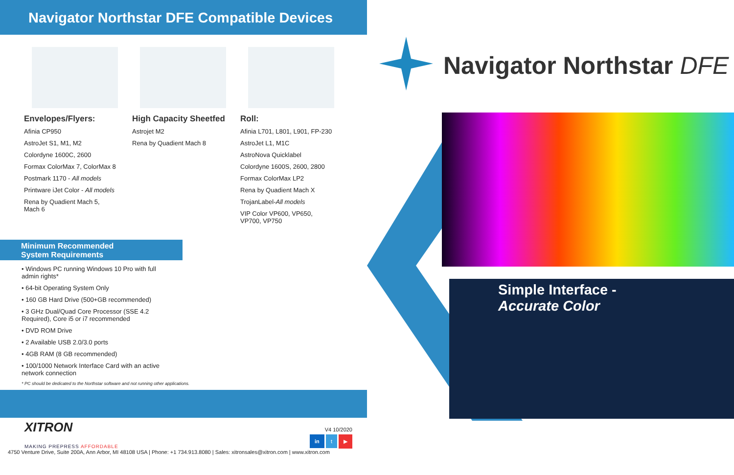Navigator Northstar DFE Compatible Devices
Envelopes/Flyers:
Afinia CP950
AstroJet S1, M1, M2
Colordyne 1600C, 2600
Formax ColorMax 7, ColorMax 8
Postmark 1170 - All models
Printware iJet Color - All models
Rena by Quadient Mach 5,
Mach 6
High Capacity Sheetfed
Astrojet M2
Rena by Quadient Mach 8
Roll:
Afinia L701, L801, L901, FP-230
AstroJet L1, M1C
AstroNova Quicklabel
Colordyne 1600S, 2600, 2800
Formax ColorMax LP2
Rena by Quadient Mach X
TrojanLabel-All models
VIP Color VP600, VP650,
VP700, VP750
Minimum Recommended
System Requirements
• Windows PC running Windows 10 Pro with full admin rights*
• 64-bit Operating System Only
• 160 GB Hard Drive (500+GB recommended)
• 3 GHz Dual/Quad Core Processor (SSE 4.2 Required), Core i5 or i7 recommended
• DVD ROM Drive
• 2 Available USB 2.0/3.0 ports
• 4GB RAM (8 GB recommended)
• 100/1000 Network Interface Card with an active network connection
* PC should be dedicated to the Northstar software and not running other applications.
XITRON
MAKING PREPRESS AFFORDABLE
V4 10/2020
in t ▶
4750 Venture Drive, Suite 200A, Ann Arbor, MI 48108 USA | Phone: +1 734.913.8080 | Sales: xitronsales@xitron.com | www.xitron.com
Navigator Northstar DFE
Simple Interface -
Accurate Color